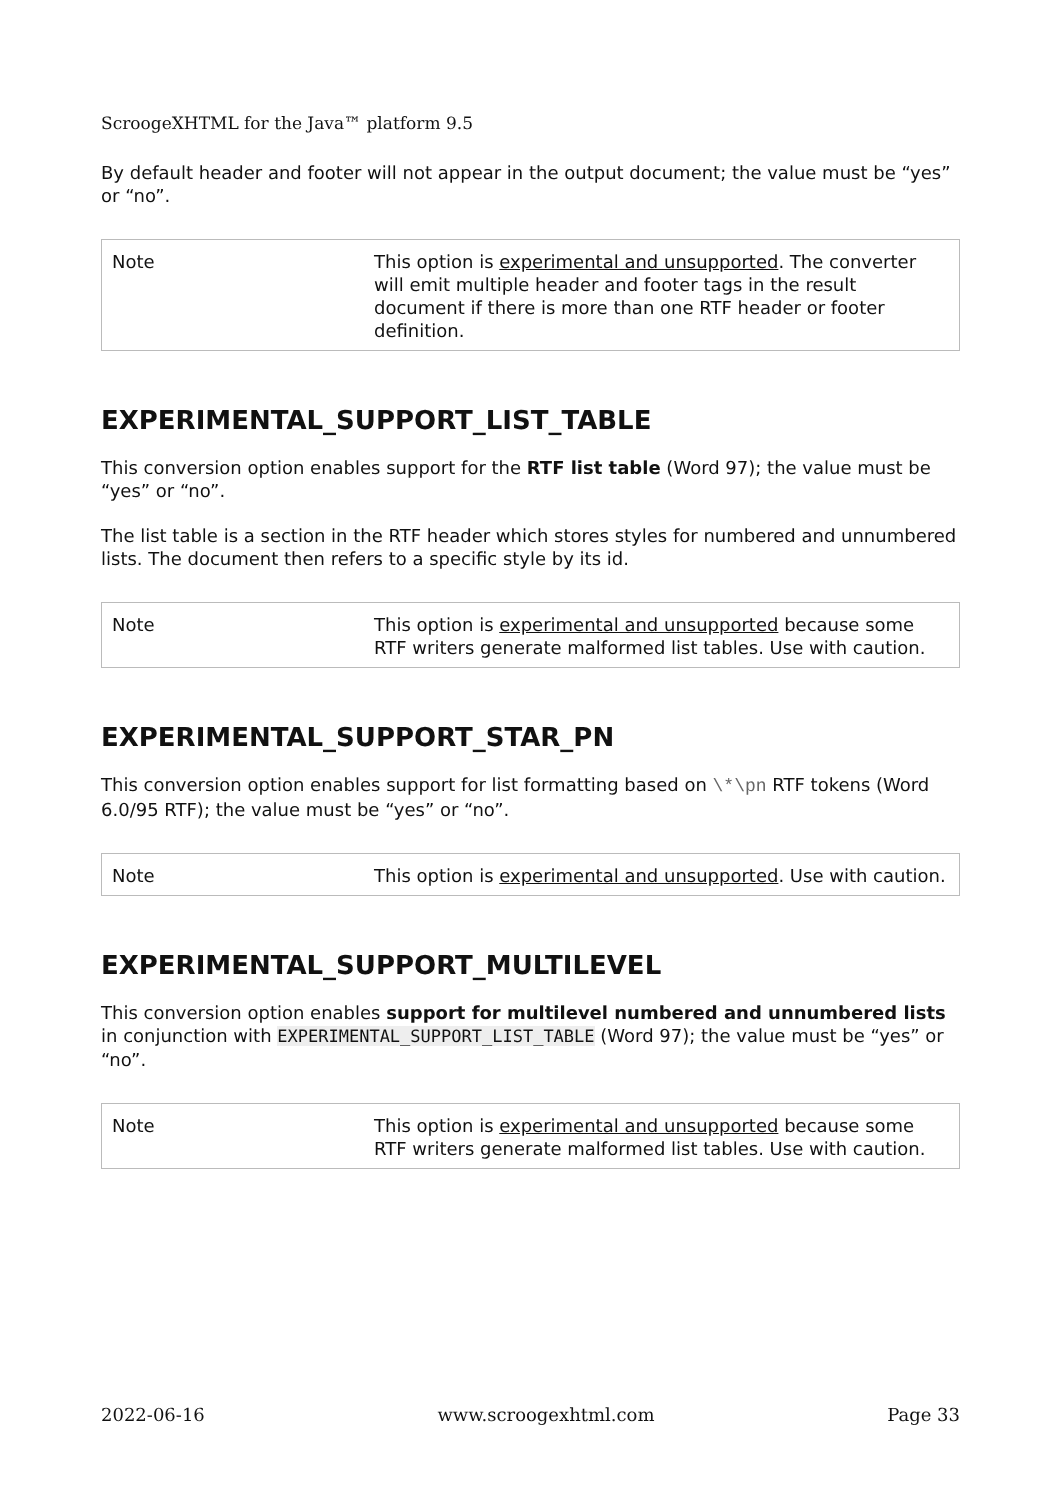ScroogeXHTML for the Java™ platform 9.5
By default header and footer will not appear in the output document; the value must be “yes” or “no”.
| Note | This option is experimental and unsupported . The converter will emit multiple header and footer tags in the result document if there is more than one RTF header or footer definition. |
EXPERIMENTAL_SUPPORT_LIST_TABLE
This conversion option enables support for the RTF list table (Word 97); the value must be “yes” or “no”.
The list table is a section in the RTF header which stores styles for numbered and unnumbered lists. The document then refers to a specific style by its id.
| Note | This option is experimental and unsupported because some RTF writers generate malformed list tables. Use with caution. |
EXPERIMENTAL_SUPPORT_STAR_PN
This conversion option enables support for list formatting based on \*\pn RTF tokens (Word 6.0/95 RTF); the value must be “yes” or “no”.
| Note | This option is experimental and unsupported . Use with caution. |
EXPERIMENTAL_SUPPORT_MULTILEVEL
This conversion option enables support for multilevel numbered and unnumbered lists in conjunction with EXPERIMENTAL_SUPPORT_LIST_TABLE (Word 97); the value must be “yes” or “no”.
| Note | This option is experimental and unsupported because some RTF writers generate malformed list tables. Use with caution. |
2022-06-16 www.scroogexhtml.com Page 33